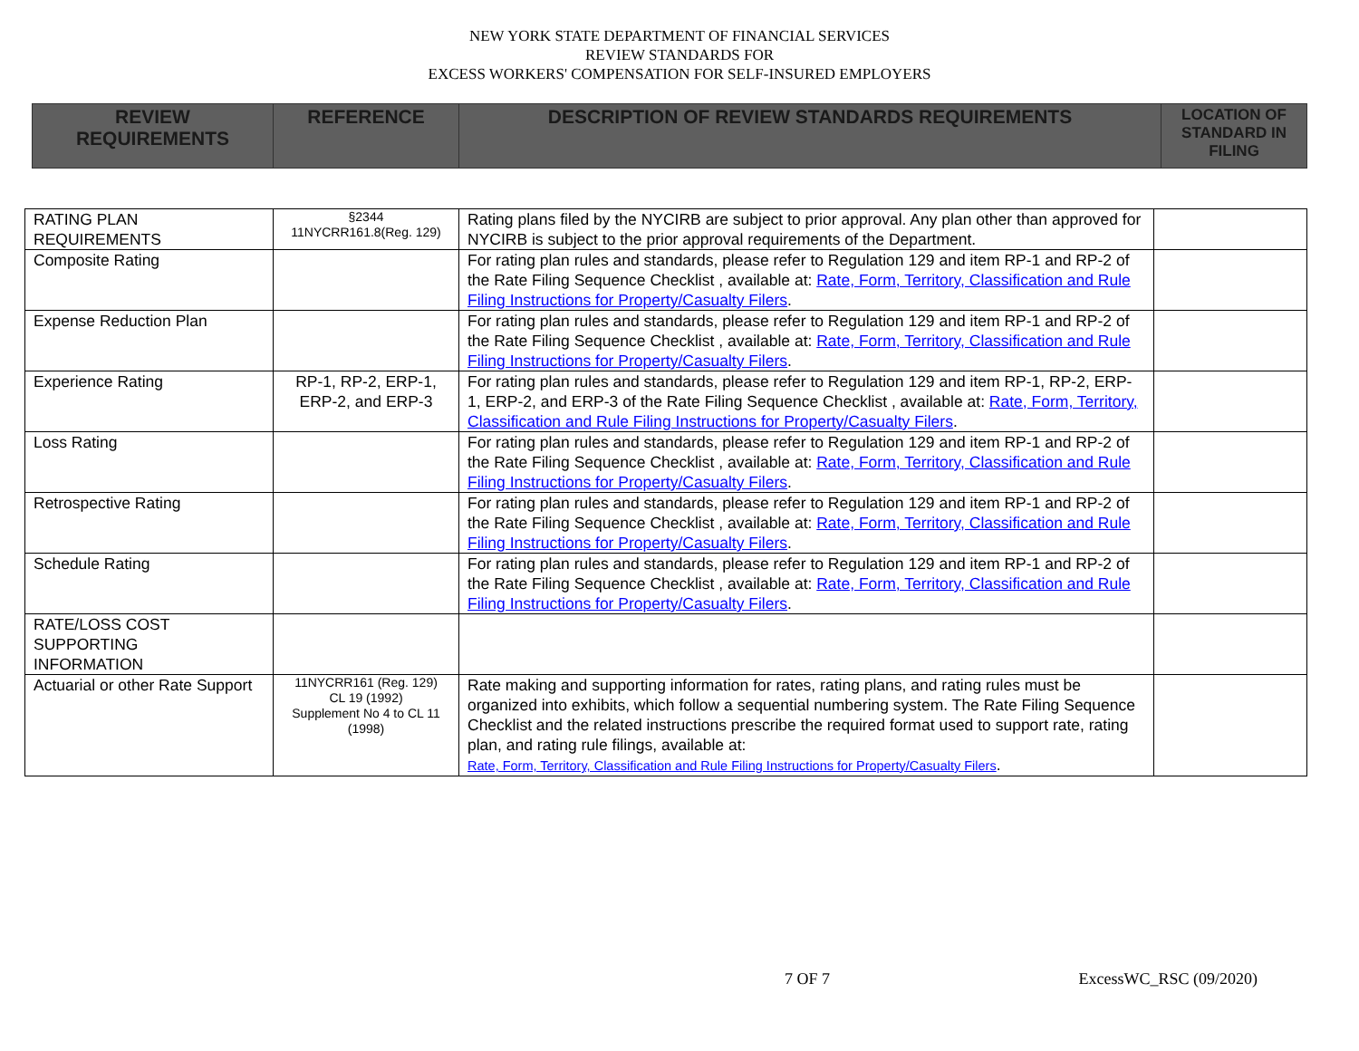NEW YORK STATE DEPARTMENT OF FINANCIAL SERVICES
REVIEW STANDARDS FOR
EXCESS WORKERS' COMPENSATION FOR SELF-INSURED EMPLOYERS
| REVIEW REQUIREMENTS | REFERENCE | DESCRIPTION OF REVIEW STANDARDS REQUIREMENTS | LOCATION OF STANDARD IN FILING |
| --- | --- | --- | --- |
| RATING PLAN REQUIREMENTS | §2344 11NYCRR161.8(Reg. 129) | Rating plans filed by the NYCIRB are subject to prior approval. Any plan other than approved for NYCIRB is subject to the prior approval requirements of the Department. | |
| Composite Rating | | For rating plan rules and standards, please refer to Regulation 129 and item RP-1 and RP-2 of the Rate Filing Sequence Checklist , available at: Rate, Form, Territory, Classification and Rule Filing Instructions for Property/Casualty Filers . | |
| Expense Reduction Plan | | For rating plan rules and standards, please refer to Regulation 129 and item RP-1 and RP-2 of the Rate Filing Sequence Checklist , available at: Rate, Form, Territory, Classification and Rule Filing Instructions for Property/Casualty Filers . | |
| Experience Rating | RP-1, RP-2, ERP-1, ERP-2, and ERP-3 | For rating plan rules and standards, please refer to Regulation 129 and item RP-1, RP-2, ERP-1, ERP-2, and ERP-3 of the Rate Filing Sequence Checklist , available at: Rate, Form, Territory, Classification and Rule Filing Instructions for Property/Casualty Filers . | |
| Loss Rating | | For rating plan rules and standards, please refer to Regulation 129 and item RP-1 and RP-2 of the Rate Filing Sequence Checklist , available at: Rate, Form, Territory, Classification and Rule Filing Instructions for Property/Casualty Filers . | |
| Retrospective Rating | | For rating plan rules and standards, please refer to Regulation 129 and item RP-1 and RP-2 of the Rate Filing Sequence Checklist , available at: Rate, Form, Territory, Classification and Rule Filing Instructions for Property/Casualty Filers . | |
| Schedule Rating | | For rating plan rules and standards, please refer to Regulation 129 and item RP-1 and RP-2 of the Rate Filing Sequence Checklist , available at: Rate, Form, Territory, Classification and Rule Filing Instructions for Property/Casualty Filers . | |
| RATE/LOSS COST SUPPORTING INFORMATION | | | |
| Actuarial or other Rate Support | 11NYCRR161 (Reg. 129) CL 19 (1992) Supplement No 4 to CL 11 (1998) | Rate making and supporting information for rates, rating plans, and rating rules must be organized into exhibits, which follow a sequential numbering system. The Rate Filing Sequence Checklist and the related instructions prescribe the required format used to support rate, rating plan, and rating rule filings, available at: Rate, Form, Territory, Classification and Rule Filing Instructions for Property/Casualty Filers . | |
7 OF 7 ExcessWC_RSC (09/2020)